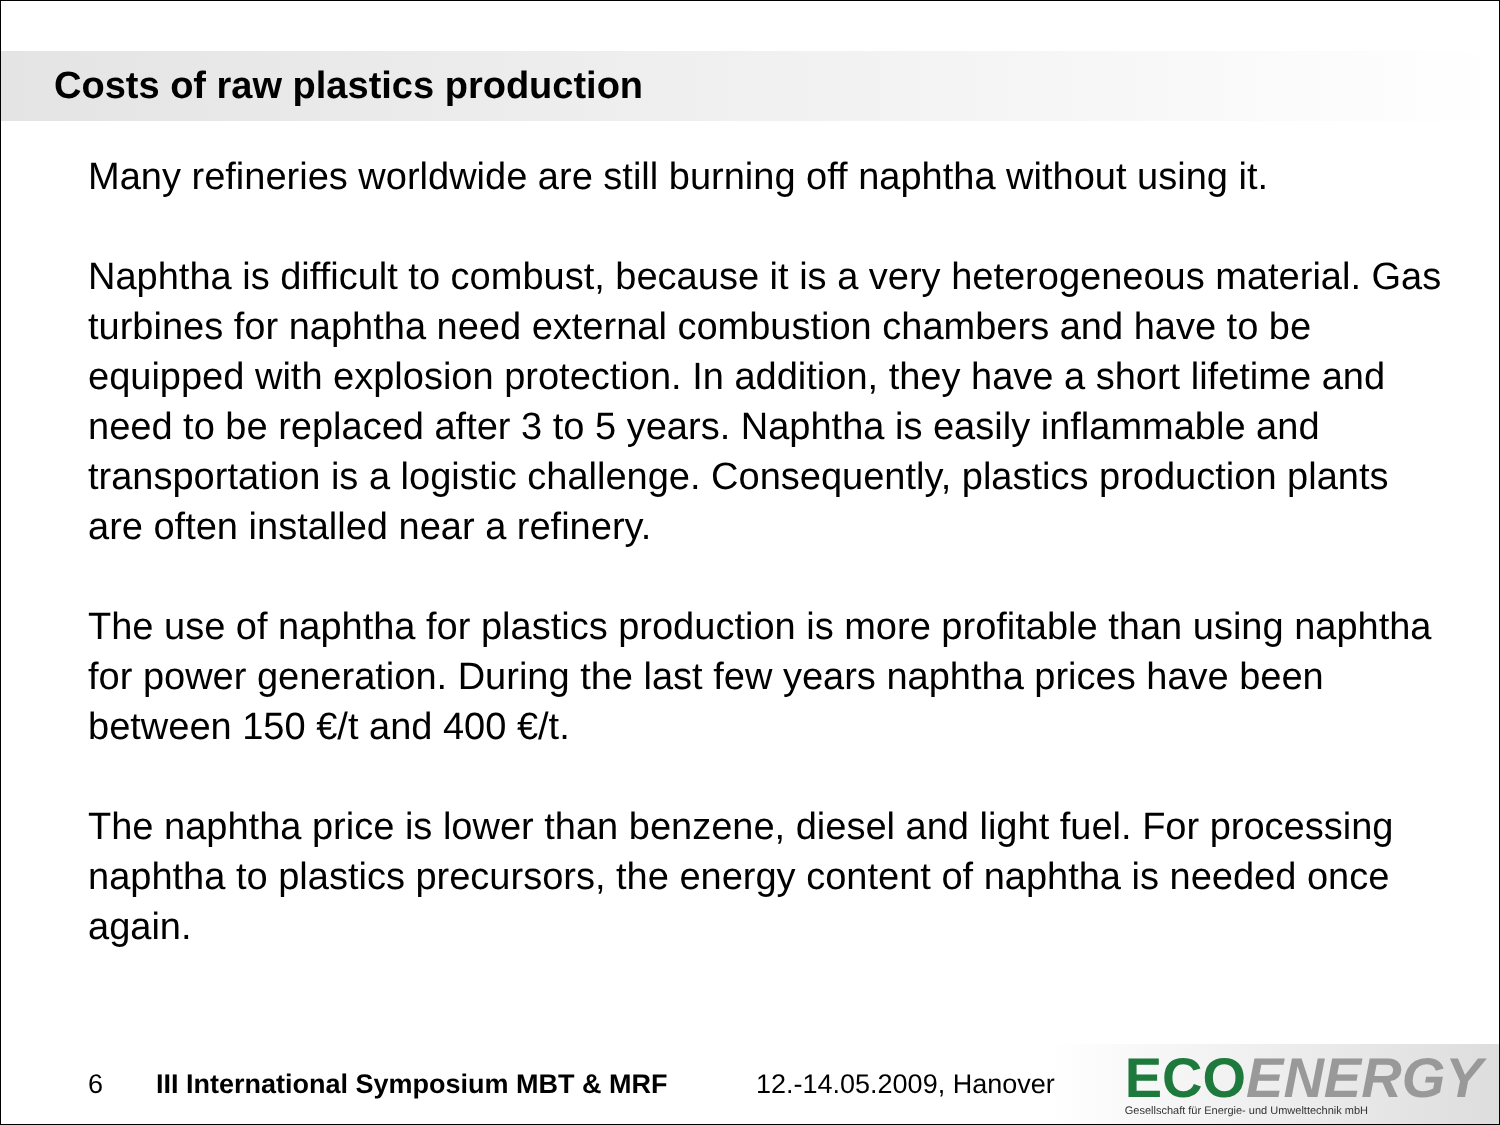Costs of raw plastics production
Many refineries worldwide are still burning off naphtha without using it.
Naphtha is difficult to combust, because it is a very heterogeneous material. Gas turbines for naphtha need external combustion chambers and have to be equipped with explosion protection. In addition, they have a short lifetime and need to be replaced after 3 to 5 years. Naphtha is easily inflammable and transportation is a logistic challenge. Consequently, plastics production plants are often installed near a refinery.
The use of naphtha for plastics production is more profitable than using naphtha for power generation. During the last few years naphtha prices have been between 150 €/t and 400 €/t.
The naphtha price is lower than benzene, diesel and light fuel. For processing naphtha to plastics precursors, the energy content of naphtha is needed once again.
6 III International Symposium MBT & MRF 12.-14.05.2009, Hanover
ECOENERGY
Gesellschaft für Energie- und Umwelttechnik mbH